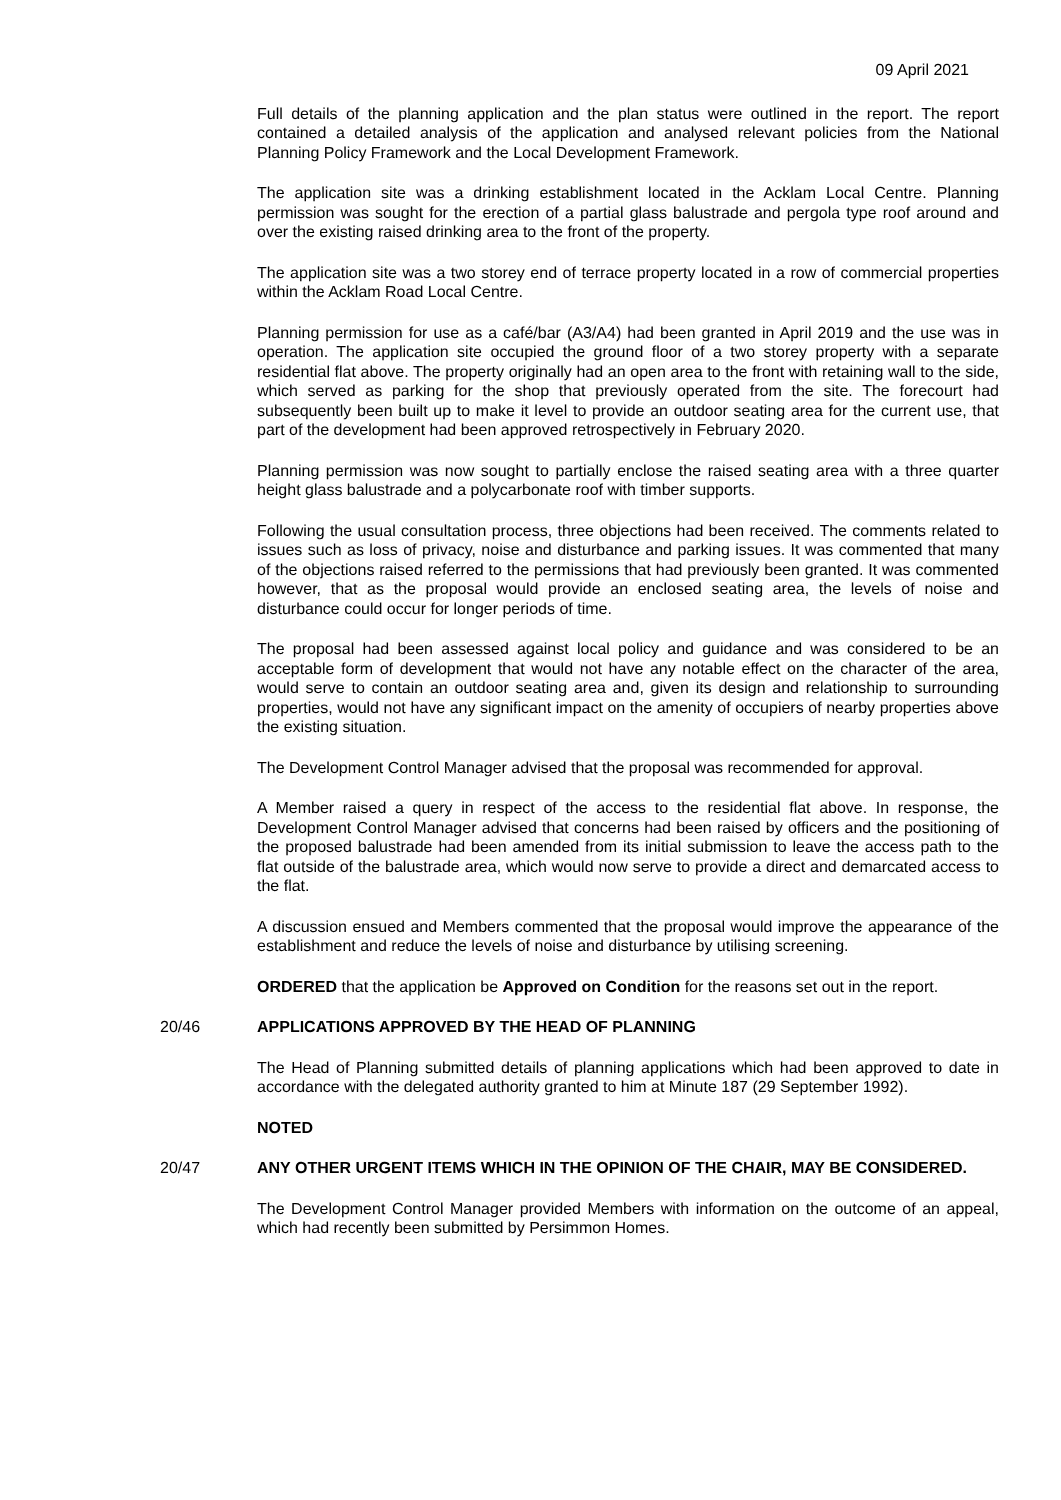09 April 2021
Full details of the planning application and the plan status were outlined in the report. The report contained a detailed analysis of the application and analysed relevant policies from the National Planning Policy Framework and the Local Development Framework.
The application site was a drinking establishment located in the Acklam Local Centre. Planning permission was sought for the erection of a partial glass balustrade and pergola type roof around and over the existing raised drinking area to the front of the property.
The application site was a two storey end of terrace property located in a row of commercial properties within the Acklam Road Local Centre.
Planning permission for use as a café/bar (A3/A4) had been granted in April 2019 and the use was in operation. The application site occupied the ground floor of a two storey property with a separate residential flat above. The property originally had an open area to the front with retaining wall to the side, which served as parking for the shop that previously operated from the site. The forecourt had subsequently been built up to make it level to provide an outdoor seating area for the current use, that part of the development had been approved retrospectively in February 2020.
Planning permission was now sought to partially enclose the raised seating area with a three quarter height glass balustrade and a polycarbonate roof with timber supports.
Following the usual consultation process, three objections had been received. The comments related to issues such as loss of privacy, noise and disturbance and parking issues. It was commented that many of the objections raised referred to the permissions that had previously been granted. It was commented however, that as the proposal would provide an enclosed seating area, the levels of noise and disturbance could occur for longer periods of time.
The proposal had been assessed against local policy and guidance and was considered to be an acceptable form of development that would not have any notable effect on the character of the area, would serve to contain an outdoor seating area and, given its design and relationship to surrounding properties, would not have any significant impact on the amenity of occupiers of nearby properties above the existing situation.
The Development Control Manager advised that the proposal was recommended for approval.
A Member raised a query in respect of the access to the residential flat above. In response, the Development Control Manager advised that concerns had been raised by officers and the positioning of the proposed balustrade had been amended from its initial submission to leave the access path to the flat outside of the balustrade area, which would now serve to provide a direct and demarcated access to the flat.
A discussion ensued and Members commented that the proposal would improve the appearance of the establishment and reduce the levels of noise and disturbance by utilising screening.
ORDERED that the application be Approved on Condition for the reasons set out in the report.
20/46 APPLICATIONS APPROVED BY THE HEAD OF PLANNING
The Head of Planning submitted details of planning applications which had been approved to date in accordance with the delegated authority granted to him at Minute 187 (29 September 1992).
NOTED
20/47 ANY OTHER URGENT ITEMS WHICH IN THE OPINION OF THE CHAIR, MAY BE CONSIDERED.
The Development Control Manager provided Members with information on the outcome of an appeal, which had recently been submitted by Persimmon Homes.